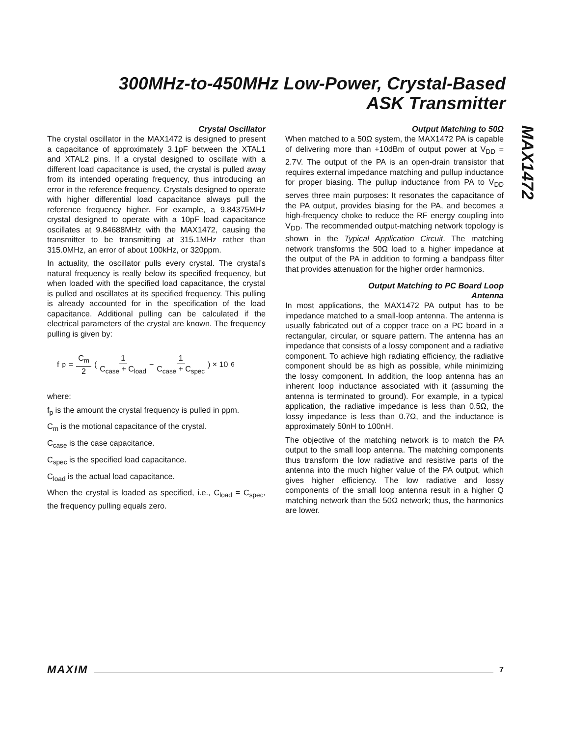300MHz-to-450MHz Low-Power, Crystal-Based
ASK Transmitter
MAX1472
Crystal Oscillator
The crystal oscillator in the MAX1472 is designed to present a capacitance of approximately 3.1pF between the XTAL1 and XTAL2 pins. If a crystal designed to oscillate with a different load capacitance is used, the crystal is pulled away from its intended operating frequency, thus introducing an error in the reference frequency. Crystals designed to operate with higher differential load capacitance always pull the reference frequency higher. For example, a 9.84375MHz crystal designed to operate with a 10pF load capacitance oscillates at 9.84688MHz with the MAX1472, causing the transmitter to be transmitting at 315.1MHz rather than 315.0MHz, an error of about 100kHz, or 320ppm.
In actuality, the oscillator pulls every crystal. The crystal’s natural frequency is really below its specified frequency, but when loaded with the specified load capacitance, the crystal is pulled and oscillates at its specified frequency. This pulling is already accounted for in the specification of the load capacitance. Additional pulling can be calculated if the electrical parameters of the crystal are known. The frequency pulling is given by:
f<sub>p</sub> = C<sub>m</sub> 2 ( 1 C<sub>case</sub> + C<sub>load</sub> − 1 C<sub>case</sub> + C<sub>spec</sub> ) × 10<sup>6</sup>
where:
f<sub>p</sub> is the amount the crystal frequency is pulled in ppm.
C<sub>m</sub> is the motional capacitance of the crystal.
C<sub>case</sub> is the case capacitance.
C<sub>spec</sub> is the specified load capacitance.
C<sub>load</sub> is the actual load capacitance.
When the crystal is loaded as specified, i.e., C<sub>load</sub> = C<sub>spec</sub>, the frequency pulling equals zero.
Output Matching to 50Ω
When matched to a 50Ω system, the MAX1472 PA is capable of delivering more than +10dBm of output power at V<sub>DD</sub> = 2.7V. The output of the PA is an open-drain transistor that requires external impedance matching and pullup inductance for proper biasing. The pullup inductance from PA to V<sub>DD</sub> serves three main purposes: It resonates the capacitance of the PA output, provides biasing for the PA, and becomes a high-frequency choke to reduce the RF energy coupling into V<sub>DD</sub>. The recommended output-matching network topology is shown in the Typical Application Circuit. The matching network transforms the 50Ω load to a higher impedance at the output of the PA in addition to forming a bandpass filter that provides attenuation for the higher order harmonics.
Output Matching to PC Board Loop
Antenna
In most applications, the MAX1472 PA output has to be impedance matched to a small-loop antenna. The antenna is usually fabricated out of a copper trace on a PC board in a rectangular, circular, or square pattern. The antenna has an impedance that consists of a lossy component and a radiative component. To achieve high radiating efficiency, the radiative component should be as high as possible, while minimizing the lossy component. In addition, the loop antenna has an inherent loop inductance associated with it (assuming the antenna is terminated to ground). For example, in a typical application, the radiative impedance is less than 0.5Ω, the lossy impedance is less than 0.7Ω, and the inductance is approximately 50nH to 100nH.
The objective of the matching network is to match the PA output to the small loop antenna. The matching components thus transform the low radiative and resistive parts of the antenna into the much higher value of the PA output, which gives higher efficiency. The low radiative and lossy components of the small loop antenna result in a higher Q matching network than the 50Ω network; thus, the harmonics are lower.
MAXIM 7